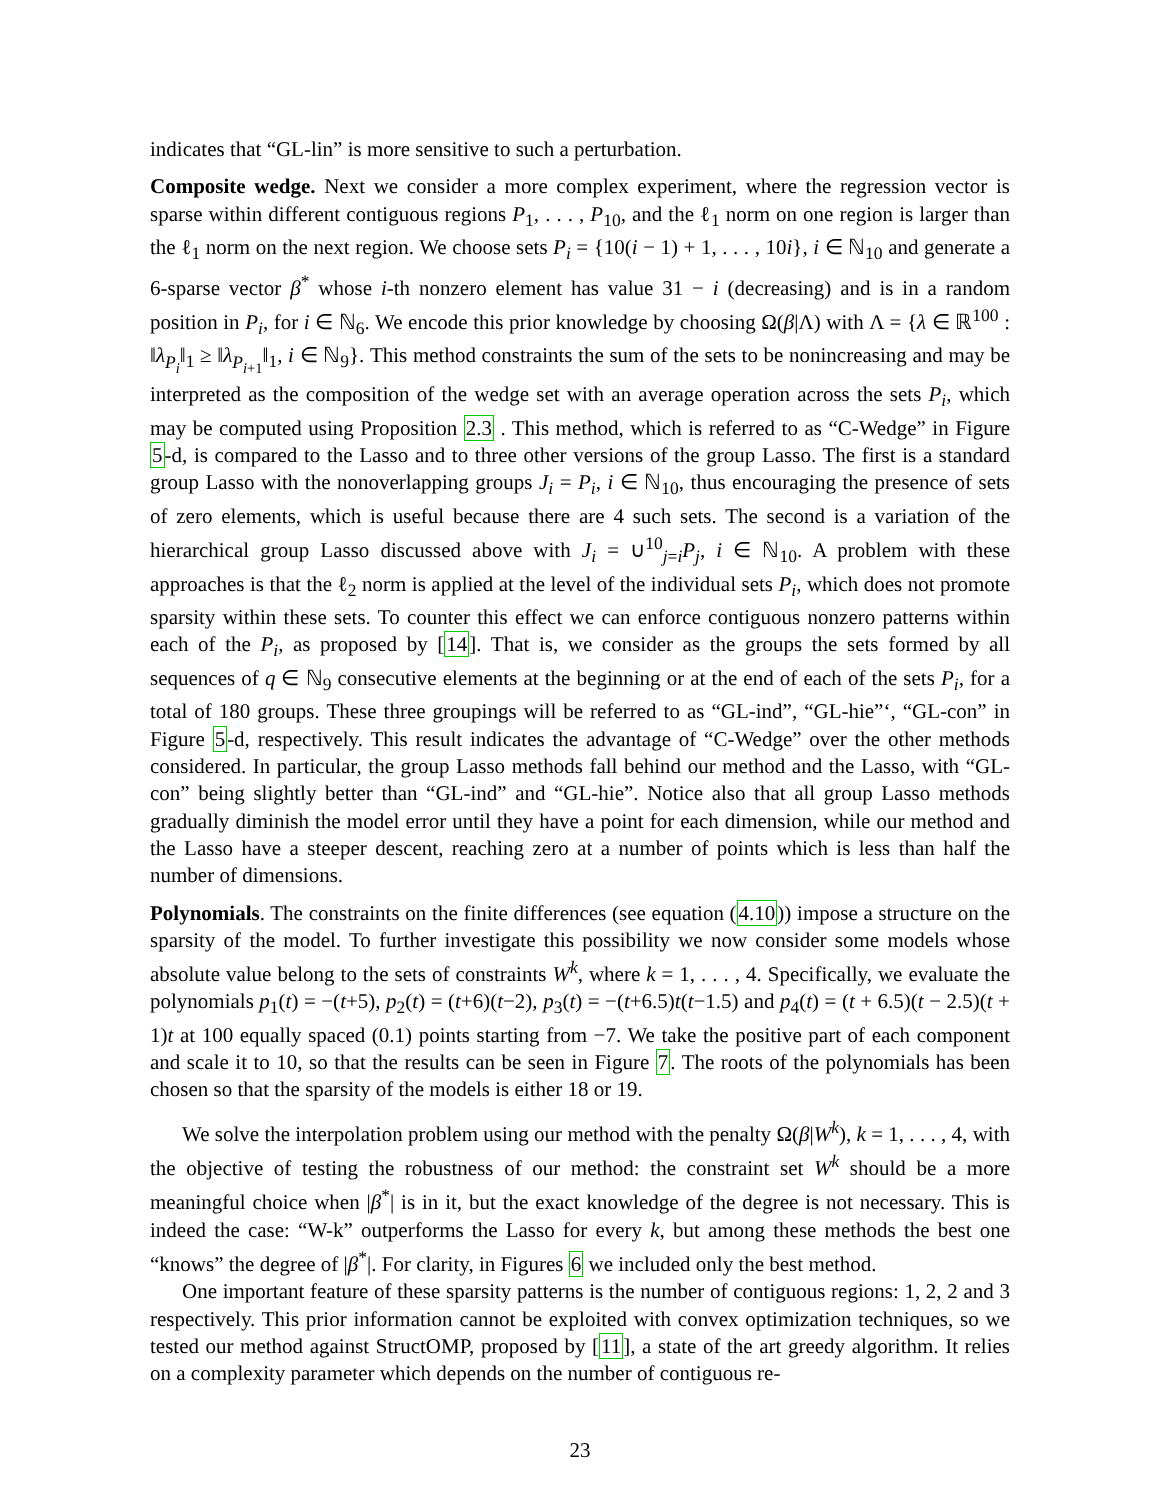indicates that “GL-lin” is more sensitive to such a perturbation.
Composite wedge. Next we consider a more complex experiment, where the regression vector is sparse within different contiguous regions P<sub>1</sub>, . . . , P<sub>10</sub>, and the ℓ<sub>1</sub> norm on one region is larger than the ℓ<sub>1</sub> norm on the next region. We choose sets P<sub>i</sub> = {10(i − 1) + 1, . . . , 10i}, i ∈ ℕ<sub>10</sub> and generate a 6-sparse vector β<sup>*</sup> whose i-th nonzero element has value 31 − i (decreasing) and is in a random position in P<sub>i</sub>, for i ∈ ℕ<sub>6</sub>. We encode this prior knowledge by choosing Ω(β|Λ) with Λ = {λ ∈ ℝ<sup>100</sup> : ‖λ<sub>P<sub>i</sub></sub>‖<sub>1</sub> ≥ ‖λ<sub>P<sub>i+1</sub></sub>‖<sub>1</sub>, i ∈ ℕ<sub>9</sub>}. This method constraints the sum of the sets to be nonincreasing and may be interpreted as the composition of the wedge set with an average operation across the sets P<sub>i</sub>, which may be computed using Proposition 2.3 . This method, which is referred to as “C-Wedge” in Figure 5-d, is compared to the Lasso and to three other versions of the group Lasso. The first is a standard group Lasso with the nonoverlapping groups J<sub>i</sub> = P<sub>i</sub>, i ∈ ℕ<sub>10</sub>, thus encouraging the presence of sets of zero elements, which is useful because there are 4 such sets. The second is a variation of the hierarchical group Lasso discussed above with J<sub>i</sub> = ∪<sup>10</sup><sub>j=i</sub>P<sub>j</sub>, i ∈ ℕ<sub>10</sub>. A problem with these approaches is that the ℓ<sub>2</sub> norm is applied at the level of the individual sets P<sub>i</sub>, which does not promote sparsity within these sets. To counter this effect we can enforce contiguous nonzero patterns within each of the P<sub>i</sub>, as proposed by [14]. That is, we consider as the groups the sets formed by all sequences of q ∈ ℕ<sub>9</sub> consecutive elements at the beginning or at the end of each of the sets P<sub>i</sub>, for a total of 180 groups. These three groupings will be referred to as “GL-ind”, “GL-hie”‘, “GL-con” in Figure 5-d, respectively. This result indicates the advantage of “C-Wedge” over the other methods considered. In particular, the group Lasso methods fall behind our method and the Lasso, with “GL-con” being slightly better than “GL-ind” and “GL-hie”. Notice also that all group Lasso methods gradually diminish the model error until they have a point for each dimension, while our method and the Lasso have a steeper descent, reaching zero at a number of points which is less than half the number of dimensions.
Polynomials. The constraints on the finite differences (see equation (4.10)) impose a structure on the sparsity of the model. To further investigate this possibility we now consider some models whose absolute value belong to the sets of constraints W<sup>k</sup>, where k = 1, . . . , 4. Specifically, we evaluate the polynomials p<sub>1</sub>(t) = −(t+5), p<sub>2</sub>(t) = (t+6)(t−2), p<sub>3</sub>(t) = −(t+6.5)t(t−1.5) and p<sub>4</sub>(t) = (t + 6.5)(t − 2.5)(t + 1)t at 100 equally spaced (0.1) points starting from −7. We take the positive part of each component and scale it to 10, so that the results can be seen in Figure 7. The roots of the polynomials has been chosen so that the sparsity of the models is either 18 or 19.
We solve the interpolation problem using our method with the penalty Ω(β|W<sup>k</sup>), k = 1, . . . , 4, with the objective of testing the robustness of our method: the constraint set W<sup>k</sup> should be a more meaningful choice when |β<sup>*</sup>| is in it, but the exact knowledge of the degree is not necessary. This is indeed the case: “W-k” outperforms the Lasso for every k, but among these methods the best one “knows” the degree of |β<sup>*</sup>|. For clarity, in Figures 6 we included only the best method.
One important feature of these sparsity patterns is the number of contiguous regions: 1, 2, 2 and 3 respectively. This prior information cannot be exploited with convex optimization techniques, so we tested our method against StructOMP, proposed by [11], a state of the art greedy algorithm. It relies on a complexity parameter which depends on the number of contiguous re-
23